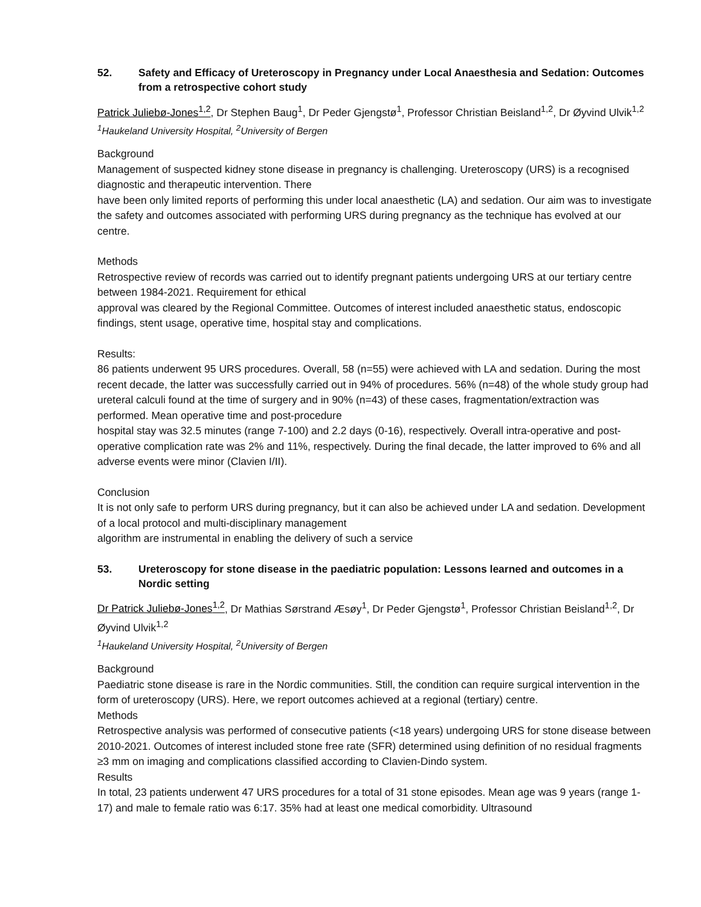52. Safety and Efficacy of Ureteroscopy in Pregnancy under Local Anaesthesia and Sedation: Outcomes from a retrospective cohort study
Patrick Juliebø-Jones<sup>1,2</sup>, Dr Stephen Baug<sup>1</sup>, Dr Peder Gjengstø<sup>1</sup>, Professor Christian Beisland<sup>1,2</sup>, Dr Øyvind Ulvik<sup>1,2</sup>
<sup>1</sup> Haukeland University Hospital, <sup>2</sup>University of Bergen
Background
Management of suspected kidney stone disease in pregnancy is challenging. Ureteroscopy (URS) is a recognised diagnostic and therapeutic intervention. There
have been only limited reports of performing this under local anaesthetic (LA) and sedation. Our aim was to investigate the safety and outcomes associated with performing URS during pregnancy as the technique has evolved at our centre.
Methods
Retrospective review of records was carried out to identify pregnant patients undergoing URS at our tertiary centre between 1984-2021. Requirement for ethical
approval was cleared by the Regional Committee. Outcomes of interest included anaesthetic status, endoscopic findings, stent usage, operative time, hospital stay and complications.
Results:
86 patients underwent 95 URS procedures. Overall, 58 (n=55) were achieved with LA and sedation. During the most recent decade, the latter was successfully carried out in 94% of procedures. 56% (n=48) of the whole study group had ureteral calculi found at the time of surgery and in 90% (n=43) of these cases, fragmentation/extraction was performed. Mean operative time and post-procedure
hospital stay was 32.5 minutes (range 7-100) and 2.2 days (0-16), respectively. Overall intra-operative and post-operative complication rate was 2% and 11%, respectively. During the final decade, the latter improved to 6% and all adverse events were minor (Clavien I/II).
Conclusion
It is not only safe to perform URS during pregnancy, but it can also be achieved under LA and sedation. Development of a local protocol and multi-disciplinary management
algorithm are instrumental in enabling the delivery of such a service
53. Ureteroscopy for stone disease in the paediatric population: Lessons learned and outcomes in a Nordic setting
Dr Patrick Juliebø-Jones<sup>1,2</sup>, Dr Mathias Sørstrand Æsøy<sup>1</sup>, Dr Peder Gjengstø<sup>1</sup>, Professor Christian Beisland<sup>1,2</sup>, Dr Øyvind Ulvik<sup>1,2</sup>
<sup>1</sup> Haukeland University Hospital, <sup>2</sup>University of Bergen
Background
Paediatric stone disease is rare in the Nordic communities. Still, the condition can require surgical intervention in the form of ureteroscopy (URS). Here, we report outcomes achieved at a regional (tertiary) centre.
Methods
Retrospective analysis was performed of consecutive patients (<18 years) undergoing URS for stone disease between 2010-2021. Outcomes of interest included stone free rate (SFR) determined using definition of no residual fragments ≥3 mm on imaging and complications classified according to Clavien-Dindo system.
Results
In total, 23 patients underwent 47 URS procedures for a total of 31 stone episodes. Mean age was 9 years (range 1-17) and male to female ratio was 6:17. 35% had at least one medical comorbidity. Ultrasound